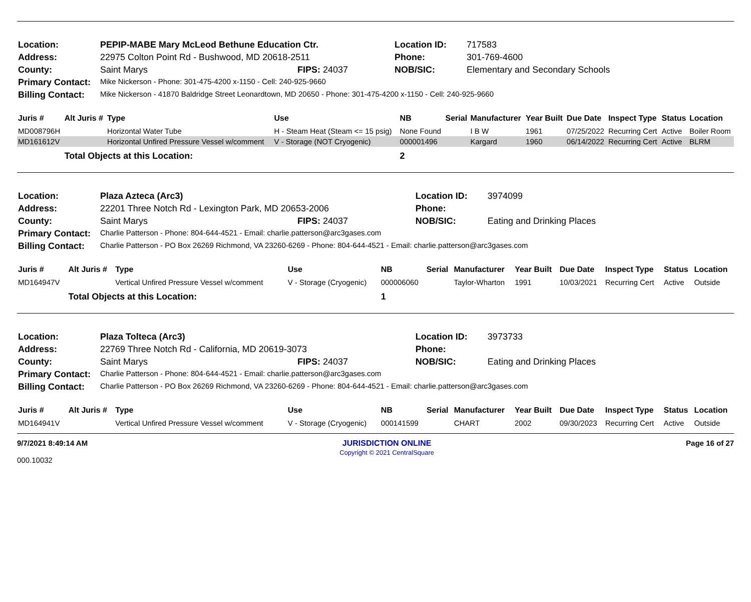| Location: | PEPIP-MABE Mary McLeod Bethune Education Ctr. | | Location ID: | 717583 |
| Address: | 22975 Colton Point Rd - Bushwood, MD 20618-2511 | | Phone: | 301-769-4600 |
| County: | Saint Marys | FIPS: 24037 | NOB/SIC: | Elementary and Secondary Schools |
| Primary Contact: | Mike Nickerson - Phone: 301-475-4200 x-1150 - Cell: 240-925-9660 | | | |
| Billing Contact: | Mike Nickerson - 41870 Baldridge Street Leonardtown, MD 20650 - Phone: 301-475-4200 x-1150 - Cell: 240-925-9660 | | | |
| Juris # | Alt Juris # | Type | Use | NB | Serial | Manufacturer | Year Built | Due Date | Inspect Type | Status | Location |
| --- | --- | --- | --- | --- | --- | --- | --- | --- | --- | --- | --- |
| MD008796H | | Horizontal Water Tube | H - Steam Heat (Steam <= 15 psig) | None Found | | I B W | 1961 | 07/25/2022 | Recurring Cert | Active | Boiler Room |
| MD161612V | | Horizontal Unfired Pressure Vessel w/comment | V - Storage (NOT Cryogenic) | 000001496 | | Kargard | 1960 | 06/14/2022 | Recurring Cert | Active | BLRM |
| | Total Objects at this Location: | | | 2 | | | | | | | |
| Location: | Plaza Azteca (Arc3) | | Location ID: | 3974099 |
| Address: | 22201 Three Notch Rd - Lexington Park, MD 20653-2006 | | Phone: | |
| County: | Saint Marys | FIPS: 24037 | NOB/SIC: | Eating and Drinking Places |
| Primary Contact: | Charlie Patterson - Phone: 804-644-4521 - Email: charlie.patterson@arc3gases.com | | | |
| Billing Contact: | Charlie Patterson - PO Box 26269 Richmond, VA 23260-6269 - Phone: 804-644-4521 - Email: charlie.patterson@arc3gases.com | | | |
| Juris # | Alt Juris # | Type | Use | NB | Serial | Manufacturer | Year Built | Due Date | Inspect Type | Status | Location |
| --- | --- | --- | --- | --- | --- | --- | --- | --- | --- | --- | --- |
| MD164947V | | Vertical Unfired Pressure Vessel w/comment | V - Storage (Cryogenic) | 000006060 | | Taylor-Wharton | 1991 | 10/03/2021 | Recurring Cert | Active | Outside |
| | Total Objects at this Location: | | | 1 | | | | | | | |
| Location: | Plaza Tolteca (Arc3) | | Location ID: | 3973733 |
| Address: | 22769 Three Notch Rd - California, MD 20619-3073 | | Phone: | |
| County: | Saint Marys | FIPS: 24037 | NOB/SIC: | Eating and Drinking Places |
| Primary Contact: | Charlie Patterson - Phone: 804-644-4521 - Email: charlie.patterson@arc3gases.com | | | |
| Billing Contact: | Charlie Patterson - PO Box 26269 Richmond, VA 23260-6269 - Phone: 804-644-4521 - Email: charlie.patterson@arc3gases.com | | | |
| Juris # | Alt Juris # | Type | Use | NB | Serial | Manufacturer | Year Built | Due Date | Inspect Type | Status | Location |
| --- | --- | --- | --- | --- | --- | --- | --- | --- | --- | --- | --- |
| MD164941V | | Vertical Unfired Pressure Vessel w/comment | V - Storage (Cryogenic) | 000141599 | | CHART | 2002 | 09/30/2023 | Recurring Cert | Active | Outside |
9/7/2021 8:49:14 AM
000.10032
JURISDICTION ONLINE
Copyright © 2021 CentralSquare
Page 16 of 27